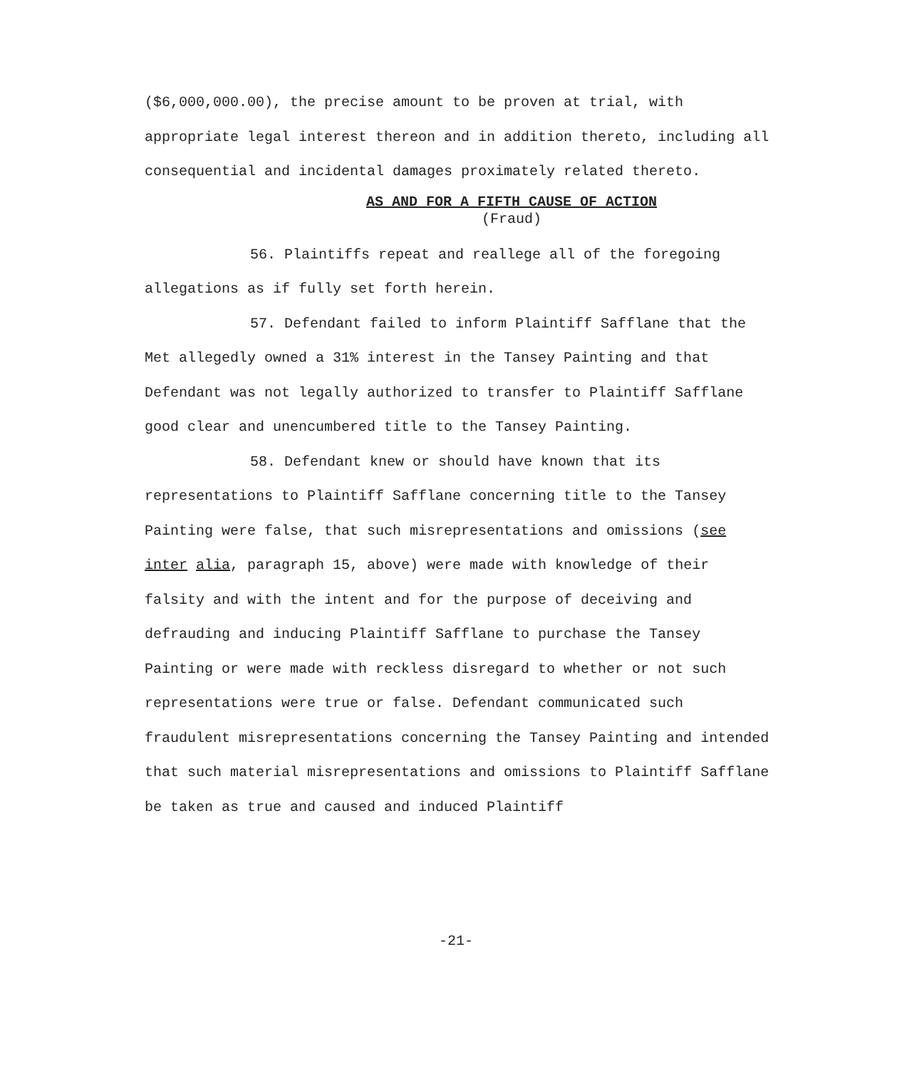($6,000,000.00), the precise amount to be proven at trial, with appropriate legal interest thereon and in addition thereto, including all consequential and incidental damages proximately related thereto.
AS AND FOR A FIFTH CAUSE OF ACTION
(Fraud)
56. Plaintiffs repeat and reallege all of the foregoing allegations as if fully set forth herein.
57. Defendant failed to inform Plaintiff Safflane that the Met allegedly owned a 31% interest in the Tansey Painting and that Defendant was not legally authorized to transfer to Plaintiff Safflane good clear and unencumbered title to the Tansey Painting.
58. Defendant knew or should have known that its representations to Plaintiff Safflane concerning title to the Tansey Painting were false, that such misrepresentations and omissions (see inter alia, paragraph 15, above) were made with knowledge of their falsity and with the intent and for the purpose of deceiving and defrauding and inducing Plaintiff Safflane to purchase the Tansey Painting or were made with reckless disregard to whether or not such representations were true or false. Defendant communicated such fraudulent misrepresentations concerning the Tansey Painting and intended that such material misrepresentations and omissions to Plaintiff Safflane be taken as true and caused and induced Plaintiff
-21-